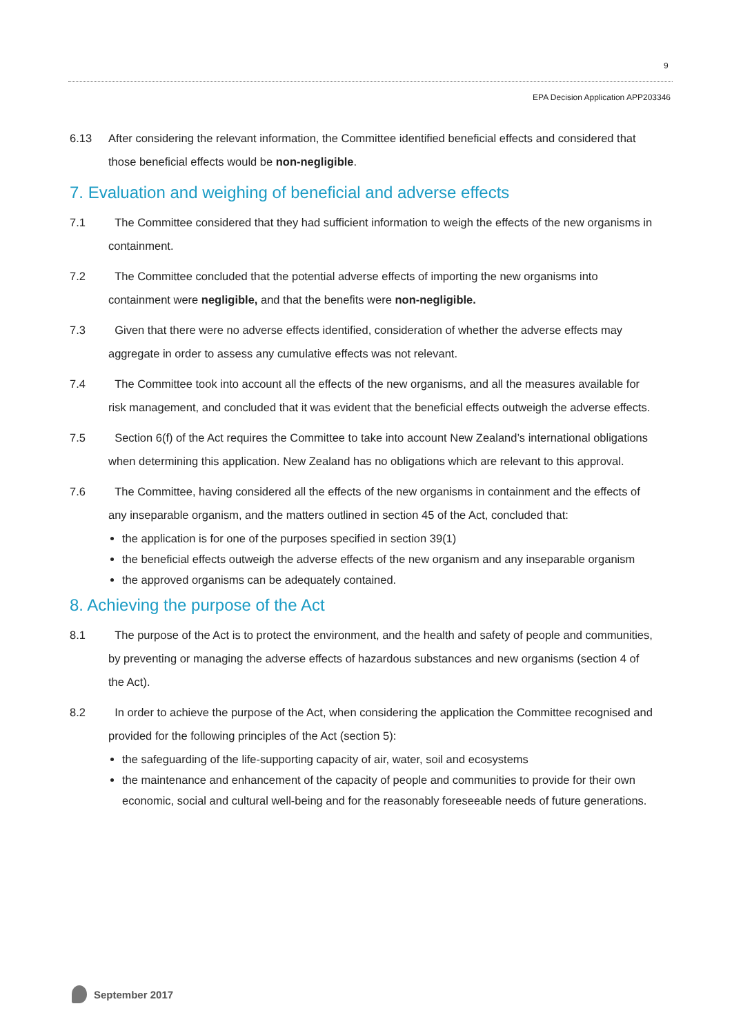9
EPA Decision Application APP203346
6.13 After considering the relevant information, the Committee identified beneficial effects and considered that those beneficial effects would be non-negligible.
7. Evaluation and weighing of beneficial and adverse effects
7.1 The Committee considered that they had sufficient information to weigh the effects of the new organisms in containment.
7.2 The Committee concluded that the potential adverse effects of importing the new organisms into containment were negligible, and that the benefits were non-negligible.
7.3 Given that there were no adverse effects identified, consideration of whether the adverse effects may aggregate in order to assess any cumulative effects was not relevant.
7.4 The Committee took into account all the effects of the new organisms, and all the measures available for risk management, and concluded that it was evident that the beneficial effects outweigh the adverse effects.
7.5 Section 6(f) of the Act requires the Committee to take into account New Zealand’s international obligations when determining this application. New Zealand has no obligations which are relevant to this approval.
7.6 The Committee, having considered all the effects of the new organisms in containment and the effects of any inseparable organism, and the matters outlined in section 45 of the Act, concluded that:
the application is for one of the purposes specified in section 39(1)
the beneficial effects outweigh the adverse effects of the new organism and any inseparable organism
the approved organisms can be adequately contained.
8. Achieving the purpose of the Act
8.1 The purpose of the Act is to protect the environment, and the health and safety of people and communities, by preventing or managing the adverse effects of hazardous substances and new organisms (section 4 of the Act).
8.2 In order to achieve the purpose of the Act, when considering the application the Committee recognised and provided for the following principles of the Act (section 5):
the safeguarding of the life-supporting capacity of air, water, soil and ecosystems
the maintenance and enhancement of the capacity of people and communities to provide for their own economic, social and cultural well-being and for the reasonably foreseeable needs of future generations.
September 2017